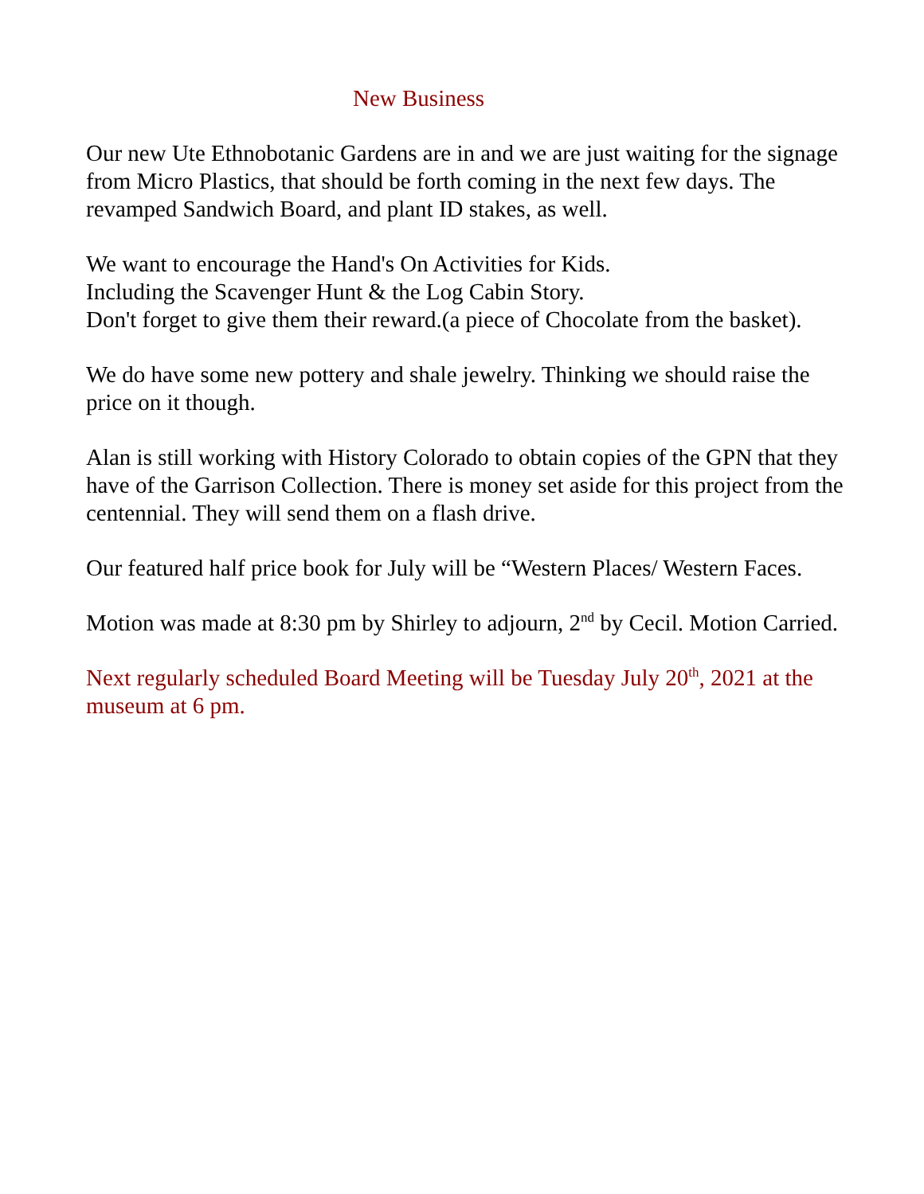New Business
Our new Ute Ethnobotanic Gardens are in and we are just waiting for the signage from Micro Plastics, that should be forth coming in the next few days. The revamped Sandwich Board, and plant ID stakes, as well.
We want to encourage the Hand's On Activities for Kids.
Including the Scavenger Hunt & the Log Cabin Story.
Don't forget to give them their reward.(a piece of Chocolate from the basket).
We do have some new pottery and shale jewelry. Thinking we should raise the price on it though.
Alan is still working with History Colorado to obtain copies of the GPN that they have of the Garrison Collection. There is money set aside for this project from the centennial. They will send them on a flash drive.
Our featured half price book for July will be “Western Places/ Western Faces.
Motion was made at 8:30 pm by Shirley to adjourn, 2<sup>nd</sup> by Cecil. Motion Carried.
Next regularly scheduled Board Meeting will be Tuesday July 20<sup>th</sup>, 2021 at the museum at 6 pm.